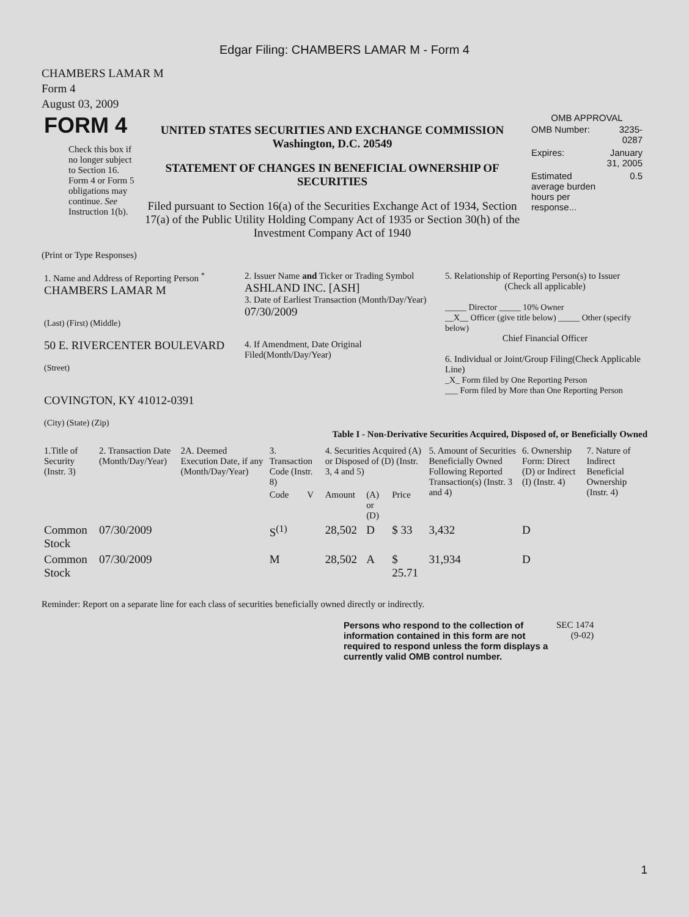Edgar Filing: CHAMBERS LAMAR M - Form 4
CHAMBERS LAMAR M
Form 4
August 03, 2009
| FORM 4 Check this box if no longer subject to Section 16. Form 4 or Form 5 obligations may continue. See Instruction 1(b). | UNITED STATES SECURITIES AND EXCHANGE COMMISSION Washington, D.C. 20549 STATEMENT OF CHANGES IN BENEFICIAL OWNERSHIP OF SECURITIES Filed pursuant to Section 16(a) of the Securities Exchange Act of 1934, Section 17(a) of the Public Utility Holding Company Act of 1935 or Section 30(h) of the Investment Company Act of 1940 | OMB APPROVAL / OMB Number: / 3235-0287 / / Expires: / January 31, 2005 / / Estimated average burden hours per response... / 0.5 / |
(Print or Type Responses)
| 1. Name and Address of Reporting Person <sup>*</sup> CHAMBERS LAMAR M (Last) (First) (Middle) 50 E. RIVERCENTER BOULEVARD (Street) COVINGTON, KY 41012-0391 (City) (State) (Zip) | 2. Issuer Name and Ticker or Trading Symbol ASHLAND INC. [ASH] 3. Date of Earliest Transaction (Month/Day/Year) 07/30/2009 4. If Amendment, Date Original Filed(Month/Day/Year) | 5. Relationship of Reporting Person(s) to Issuer (Check all applicable) _____ Director _____ 10% Owner __X__ Officer (give title below) _____ Other (specify below) Chief Financial Officer 6. Individual or Joint/Group Filing(Check Applicable Line) _X_ Form filed by One Reporting Person ___ Form filed by More than One Reporting Person |
Table I - Non-Derivative Securities Acquired, Disposed of, or Beneficially Owned
| 1.Title of Security (Instr. 3) | 2. Transaction Date (Month/Day/Year) | 2A. Deemed Execution Date, if any (Month/Day/Year) | 3. Transaction Code (Instr. 8) | | 4. Securities Acquired (A) or Disposed of (D) (Instr. 3, 4 and 5) | | | 5. Amount of Securities Beneficially Owned Following Reported Transaction(s) (Instr. 3 and 4) | 6. Ownership Form: Direct (D) or Indirect (I) (Instr. 4) | 7. Nature of Indirect Beneficial Ownership (Instr. 4) |
| --- | --- | --- | --- | --- | --- | --- | --- | --- | --- | --- |
| | | | Code | V | Amount | (A) or (D) | Price | | | |
| Common Stock | 07/30/2009 | | S<sup>(1)</sup> | | 28,502 | D | $ 33 | 3,432 | D | |
| Common Stock | 07/30/2009 | | M | | 28,502 | A | $ 25.71 | 31,934 | D | |
Reminder: Report on a separate line for each class of securities beneficially owned directly or indirectly.
| Persons who respond to the collection of information contained in this form are not required to respond unless the form displays a currently valid OMB control number. | SEC 1474 (9-02) |
1